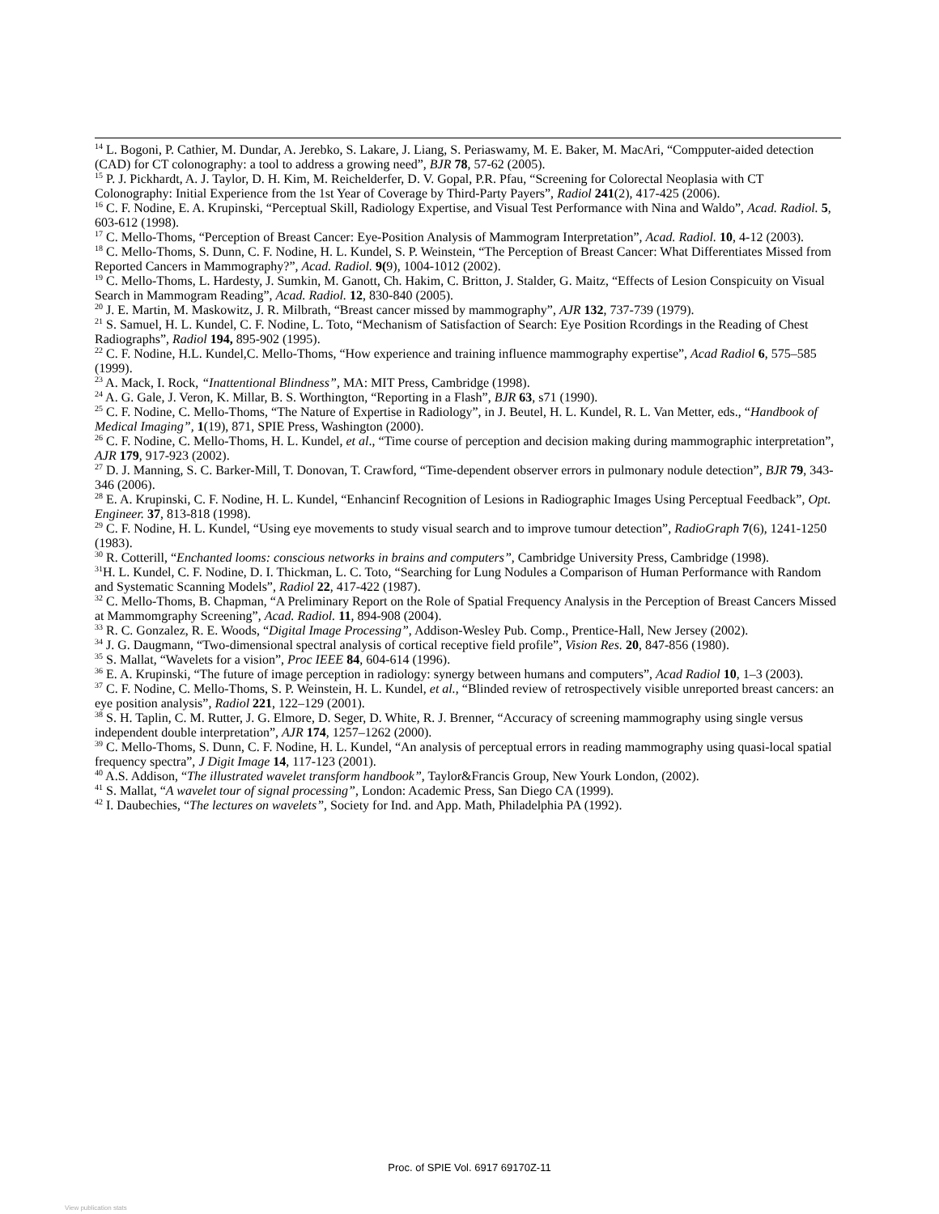<sup>14</sup> L. Bogoni, P. Cathier, M. Dundar, A. Jerebko, S. Lakare, J. Liang, S. Periaswamy, M. E. Baker, M. MacAri, “Compputer-aided detection (CAD) for CT colonography: a tool to address a growing need”, BJR 78, 57-62 (2005).
<sup>15</sup> P. J. Pickhardt, A. J. Taylor, D. H. Kim, M. Reichelderfer, D. V. Gopal, P.R. Pfau, “Screening for Colorectal Neoplasia with CT Colonography: Initial Experience from the 1st Year of Coverage by Third-Party Payers”, Radiol 241(2), 417-425 (2006).
<sup>16</sup> C. F. Nodine, E. A. Krupinski, “Perceptual Skill, Radiology Expertise, and Visual Test Performance with Nina and Waldo”, Acad. Radiol. 5, 603-612 (1998).
<sup>17</sup> C. Mello-Thoms, “Perception of Breast Cancer: Eye-Position Analysis of Mammogram Interpretation”, Acad. Radiol. 10, 4-12 (2003).
<sup>18</sup> C. Mello-Thoms, S. Dunn, C. F. Nodine, H. L. Kundel, S. P. Weinstein, “The Perception of Breast Cancer: What Differentiates Missed from Reported Cancers in Mammography?”, Acad. Radiol. 9(9), 1004-1012 (2002).
<sup>19</sup> C. Mello-Thoms, L. Hardesty, J. Sumkin, M. Ganott, Ch. Hakim, C. Britton, J. Stalder, G. Maitz, “Effects of Lesion Conspicuity on Visual Search in Mammogram Reading”, Acad. Radiol. 12, 830-840 (2005).
<sup>20</sup> J. E. Martin, M. Maskowitz, J. R. Milbrath, “Breast cancer missed by mammography”, AJR 132, 737-739 (1979).
<sup>21</sup> S. Samuel, H. L. Kundel, C. F. Nodine, L. Toto, “Mechanism of Satisfaction of Search: Eye Position Rcordings in the Reading of Chest Radiographs”, Radiol 194, 895-902 (1995).
<sup>22</sup> C. F. Nodine, H.L. Kundel,C. Mello-Thoms, “How experience and training influence mammography expertise”, Acad Radiol 6, 575–585 (1999).
<sup>23</sup> A. Mack, I. Rock, “Inattentional Blindness”, MA: MIT Press, Cambridge (1998).
<sup>24</sup> A. G. Gale, J. Veron, K. Millar, B. S. Worthington, “Reporting in a Flash”, BJR 63, s71 (1990).
<sup>25</sup> C. F. Nodine, C. Mello-Thoms, “The Nature of Expertise in Radiology”, in J. Beutel, H. L. Kundel, R. L. Van Metter, eds., “Handbook of Medical Imaging”, 1(19), 871, SPIE Press, Washington (2000).
<sup>26</sup> C. F. Nodine, C. Mello-Thoms, H. L. Kundel, et al., “Time course of perception and decision making during mammographic interpretation”, AJR 179, 917-923 (2002).
<sup>27</sup> D. J. Manning, S. C. Barker-Mill, T. Donovan, T. Crawford, “Time-dependent observer errors in pulmonary nodule detection”, BJR 79, 343-346 (2006).
<sup>28</sup> E. A. Krupinski, C. F. Nodine, H. L. Kundel, “Enhancinf Recognition of Lesions in Radiographic Images Using Perceptual Feedback”, Opt. Engineer. 37, 813-818 (1998).
<sup>29</sup> C. F. Nodine, H. L. Kundel, “Using eye movements to study visual search and to improve tumour detection”, RadioGraph 7(6), 1241-1250 (1983).
<sup>30</sup> R. Cotterill, “Enchanted looms: conscious networks in brains and computers”, Cambridge University Press, Cambridge (1998).
<sup>31</sup>H. L. Kundel, C. F. Nodine, D. I. Thickman, L. C. Toto, “Searching for Lung Nodules a Comparison of Human Performance with Random and Systematic Scanning Models”, Radiol 22, 417-422 (1987).
<sup>32</sup> C. Mello-Thoms, B. Chapman, “A Preliminary Report on the Role of Spatial Frequency Analysis in the Perception of Breast Cancers Missed at Mammomgraphy Screening”, Acad. Radiol. 11, 894-908 (2004).
<sup>33</sup> R. C. Gonzalez, R. E. Woods, “Digital Image Processing”, Addison-Wesley Pub. Comp., Prentice-Hall, New Jersey (2002).
<sup>34</sup> J. G. Daugmann, “Two-dimensional spectral analysis of cortical receptive field profile”, Vision Res. 20, 847-856 (1980).
<sup>35</sup> S. Mallat, “Wavelets for a vision”, Proc IEEE 84, 604-614 (1996).
<sup>36</sup> E. A. Krupinski, “The future of image perception in radiology: synergy between humans and computers”, Acad Radiol 10, 1–3 (2003).
<sup>37</sup> C. F. Nodine, C. Mello-Thoms, S. P. Weinstein, H. L. Kundel, et al., “Blinded review of retrospectively visible unreported breast cancers: an eye position analysis”, Radiol 221, 122–129 (2001).
<sup>38</sup> S. H. Taplin, C. M. Rutter, J. G. Elmore, D. Seger, D. White, R. J. Brenner, “Accuracy of screening mammography using single versus independent double interpretation”, AJR 174, 1257–1262 (2000).
<sup>39</sup> C. Mello-Thoms, S. Dunn, C. F. Nodine, H. L. Kundel, “An analysis of perceptual errors in reading mammography using quasi-local spatial frequency spectra”, J Digit Image 14, 117-123 (2001).
<sup>40</sup> A.S. Addison, “The illustrated wavelet transform handbook”, Taylor&Francis Group, New Yourk London, (2002).
<sup>41</sup> S. Mallat, “A wavelet tour of signal processing”, London: Academic Press, San Diego CA (1999).
<sup>42</sup> I. Daubechies, “The lectures on wavelets”, Society for Ind. and App. Math, Philadelphia PA (1992).
Proc. of SPIE Vol. 6917 69170Z-11
View publication stats